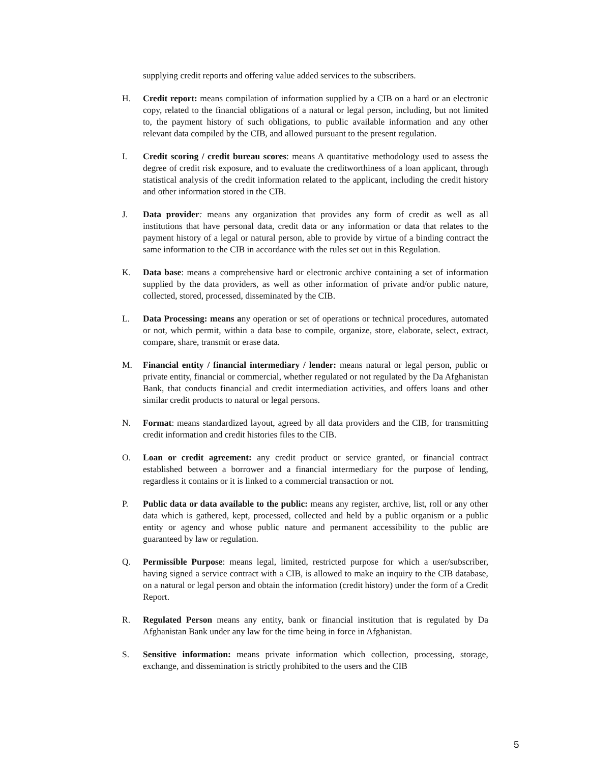supplying credit reports and offering value added services to the subscribers.
H. Credit report: means compilation of information supplied by a CIB on a hard or an electronic copy, related to the financial obligations of a natural or legal person, including, but not limited to, the payment history of such obligations, to public available information and any other relevant data compiled by the CIB, and allowed pursuant to the present regulation.
I. Credit scoring / credit bureau scores: means A quantitative methodology used to assess the degree of credit risk exposure, and to evaluate the creditworthiness of a loan applicant, through statistical analysis of the credit information related to the applicant, including the credit history and other information stored in the CIB.
J. Data provider: means any organization that provides any form of credit as well as all institutions that have personal data, credit data or any information or data that relates to the payment history of a legal or natural person, able to provide by virtue of a binding contract the same information to the CIB in accordance with the rules set out in this Regulation.
K. Data base: means a comprehensive hard or electronic archive containing a set of information supplied by the data providers, as well as other information of private and/or public nature, collected, stored, processed, disseminated by the CIB.
L. Data Processing: means any operation or set of operations or technical procedures, automated or not, which permit, within a data base to compile, organize, store, elaborate, select, extract, compare, share, transmit or erase data.
M. Financial entity / financial intermediary / lender: means natural or legal person, public or private entity, financial or commercial, whether regulated or not regulated by the Da Afghanistan Bank, that conducts financial and credit intermediation activities, and offers loans and other similar credit products to natural or legal persons.
N. Format: means standardized layout, agreed by all data providers and the CIB, for transmitting credit information and credit histories files to the CIB.
O. Loan or credit agreement: any credit product or service granted, or financial contract established between a borrower and a financial intermediary for the purpose of lending, regardless it contains or it is linked to a commercial transaction or not.
P. Public data or data available to the public: means any register, archive, list, roll or any other data which is gathered, kept, processed, collected and held by a public organism or a public entity or agency and whose public nature and permanent accessibility to the public are guaranteed by law or regulation.
Q. Permissible Purpose: means legal, limited, restricted purpose for which a user/subscriber, having signed a service contract with a CIB, is allowed to make an inquiry to the CIB database, on a natural or legal person and obtain the information (credit history) under the form of a Credit Report.
R. Regulated Person means any entity, bank or financial institution that is regulated by Da Afghanistan Bank under any law for the time being in force in Afghanistan.
S. Sensitive information: means private information which collection, processing, storage, exchange, and dissemination is strictly prohibited to the users and the CIB
5